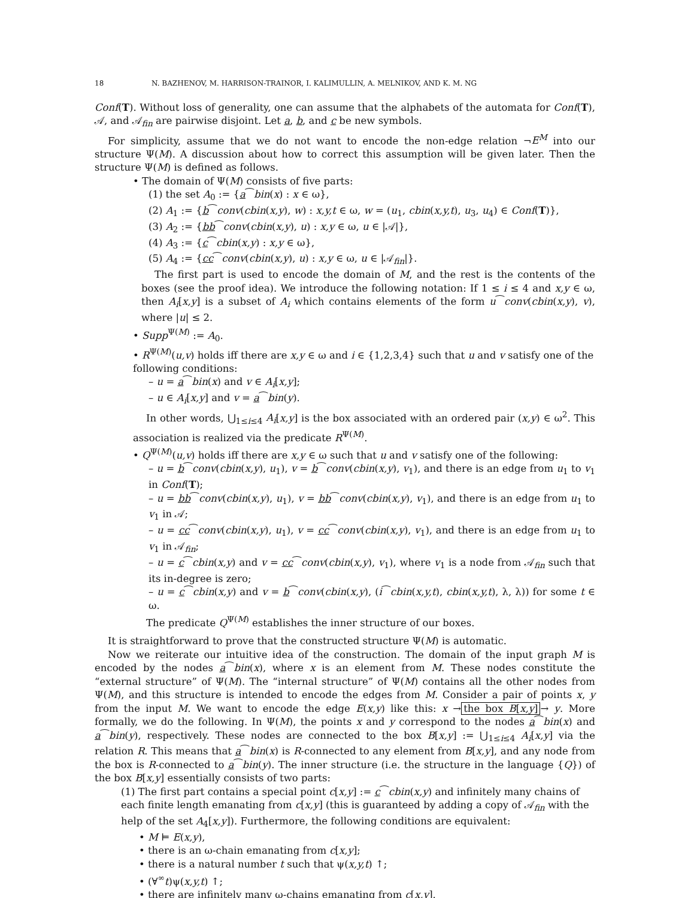18 N. BAZHENOV, M. HARRISON-TRAINOR, I. KALIMULLIN, A. MELNIKOV, AND K. M. NG
Conf(T). Without loss of generality, one can assume that the alphabets of the automata for Conf(T), 𝒜, and 𝒜<sub>fin</sub> are pairwise disjoint. Let a, b, and c be new symbols.
For simplicity, assume that we do not want to encode the non-edge relation ¬E<sup>M</sup> into our structure Ψ(M). A discussion about how to correct this assumption will be given later. Then the structure Ψ(M) is defined as follows.
• The domain of Ψ(M) consists of five parts:
(1) the set A<sub>0</sub> := {a⁀bin(x) : x ∈ ω},
(2) A<sub>1</sub> := {b⁀conv(cbin(x,y), w) : x,y,t ∈ ω, w = (u<sub>1</sub>, cbin(x,y,t), u<sub>3</sub>, u<sub>4</sub>) ∈ Conf(T)},
(3) A<sub>2</sub> := {bb⁀conv(cbin(x,y), u) : x,y ∈ ω, u ∈ |𝒜|},
(4) A<sub>3</sub> := {c⁀cbin(x,y) : x,y ∈ ω},
(5) A<sub>4</sub> := {cc⁀conv(cbin(x,y), u) : x,y ∈ ω, u ∈ |𝒜<sub>fin</sub>|}.
The first part is used to encode the domain of M, and the rest is the contents of the boxes (see the proof idea). We introduce the following notation: If 1 ≤ i ≤ 4 and x,y ∈ ω, then A<sub>i</sub>[x,y] is a subset of A<sub>i</sub> which contains elements of the form u⁀conv(cbin(x,y), v), where |u| ≤ 2.
• Supp<sup>Ψ(M)</sup> := A<sub>0</sub>.
• R<sup>Ψ(M)</sup>(u,v) holds iff there are x,y ∈ ω and i ∈ {1,2,3,4} such that u and v satisfy one of the following conditions:
– u = a⁀bin(x) and v ∈ A<sub>i</sub>[x,y];
– u ∈ A<sub>i</sub>[x,y] and v = a⁀bin(y).
In other words, ⋃<sub>1≤i≤4</sub> A<sub>i</sub>[x,y] is the box associated with an ordered pair (x,y) ∈ ω<sup>2</sup>. This association is realized via the predicate R<sup>Ψ(M)</sup>.
• Q<sup>Ψ(M)</sup>(u,v) holds iff there are x,y ∈ ω such that u and v satisfy one of the following:
– u = b⁀conv(cbin(x,y), u<sub>1</sub>), v = b⁀conv(cbin(x,y), v<sub>1</sub>), and there is an edge from u<sub>1</sub> to v<sub>1</sub> in Conf(T);
– u = bb⁀conv(cbin(x,y), u<sub>1</sub>), v = bb⁀conv(cbin(x,y), v<sub>1</sub>), and there is an edge from u<sub>1</sub> to v<sub>1</sub> in 𝒜;
– u = cc⁀conv(cbin(x,y), u<sub>1</sub>), v = cc⁀conv(cbin(x,y), v<sub>1</sub>), and there is an edge from u<sub>1</sub> to v<sub>1</sub> in 𝒜<sub>fin</sub>;
– u = c⁀cbin(x,y) and v = cc⁀conv(cbin(x,y), v<sub>1</sub>), where v<sub>1</sub> is a node from 𝒜<sub>fin</sub> such that its in-degree is zero;
– u = c⁀cbin(x,y) and v = b⁀conv(cbin(x,y), (i⁀cbin(x,y,t), cbin(x,y,t), λ, λ)) for some t ∈ ω.
The predicate Q<sup>Ψ(M)</sup> establishes the inner structure of our boxes.
It is straightforward to prove that the constructed structure Ψ(M) is automatic.
Now we reiterate our intuitive idea of the construction. The domain of the input graph M is encoded by the nodes a⁀bin(x), where x is an element from M. These nodes constitute the “external structure” of Ψ(M). The “internal structure” of Ψ(M) contains all the other nodes from Ψ(M), and this structure is intended to encode the edges from M. Consider a pair of points x, y from the input M. We want to encode the edge E(x,y) like this: x → the box B[x,y] → y. More formally, we do the following. In Ψ(M), the points x and y correspond to the nodes a⁀bin(x) and a⁀bin(y), respectively. These nodes are connected to the box B[x,y] := ⋃<sub>1≤i≤4</sub> A<sub>i</sub>[x,y] via the relation R. This means that a⁀bin(x) is R-connected to any element from B[x,y], and any node from the box is R-connected to a⁀bin(y). The inner structure (i.e. the structure in the language {Q}) of the box B[x,y] essentially consists of two parts:
(1) The first part contains a special point c[x,y] := c⁀cbin(x,y) and infinitely many chains of each finite length emanating from c[x,y] (this is guaranteed by adding a copy of 𝒜<sub>fin</sub> with the help of the set A<sub>4</sub>[x,y]). Furthermore, the following conditions are equivalent:
• M ⊨ E(x,y),
• there is an ω-chain emanating from c[x,y];
• there is a natural number t such that ψ(x,y,t) ↑;
• (∀<sup>∞</sup>t)ψ(x,y,t) ↑;
• there are infinitely many ω-chains emanating from c[x,y].